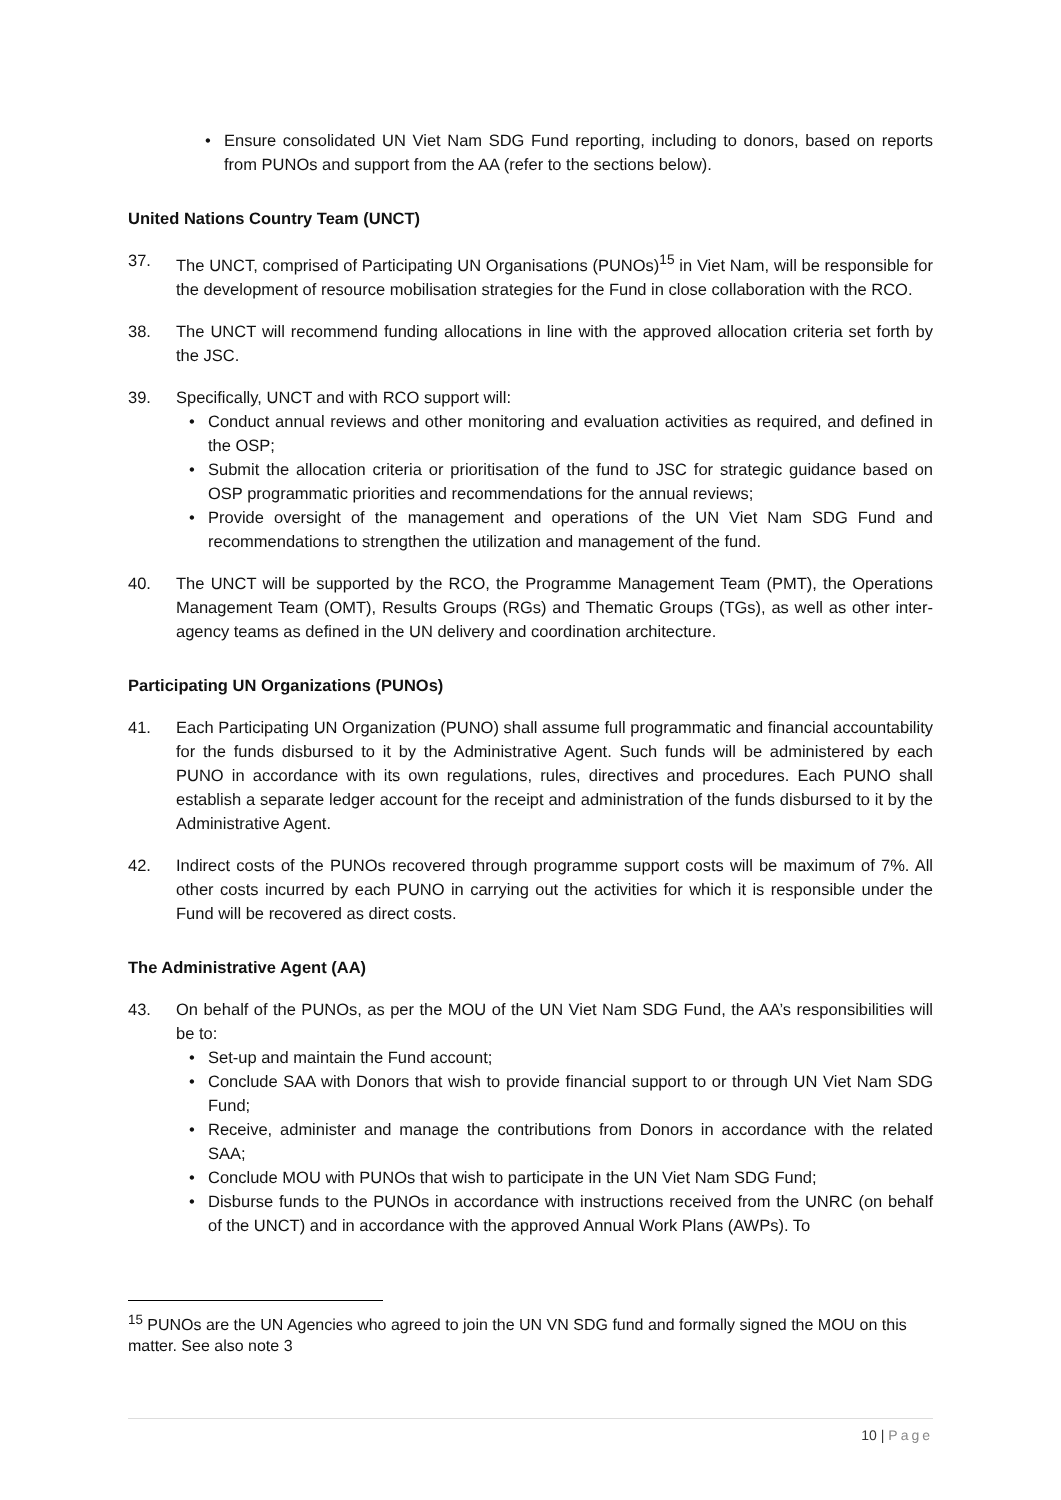• Ensure consolidated UN Viet Nam SDG Fund reporting, including to donors, based on reports from PUNOs and support from the AA (refer to the sections below).
United Nations Country Team (UNCT)
37. The UNCT, comprised of Participating UN Organisations (PUNOs)<sup>15</sup> in Viet Nam, will be responsible for the development of resource mobilisation strategies for the Fund in close collaboration with the RCO.
38. The UNCT will recommend funding allocations in line with the approved allocation criteria set forth by the JSC.
39. Specifically, UNCT and with RCO support will:
• Conduct annual reviews and other monitoring and evaluation activities as required, and defined in the OSP;
• Submit the allocation criteria or prioritisation of the fund to JSC for strategic guidance based on OSP programmatic priorities and recommendations for the annual reviews;
• Provide oversight of the management and operations of the UN Viet Nam SDG Fund and recommendations to strengthen the utilization and management of the fund.
40. The UNCT will be supported by the RCO, the Programme Management Team (PMT), the Operations Management Team (OMT), Results Groups (RGs) and Thematic Groups (TGs), as well as other inter-agency teams as defined in the UN delivery and coordination architecture.
Participating UN Organizations (PUNOs)
41. Each Participating UN Organization (PUNO) shall assume full programmatic and financial accountability for the funds disbursed to it by the Administrative Agent. Such funds will be administered by each PUNO in accordance with its own regulations, rules, directives and procedures. Each PUNO shall establish a separate ledger account for the receipt and administration of the funds disbursed to it by the Administrative Agent.
42. Indirect costs of the PUNOs recovered through programme support costs will be maximum of 7%. All other costs incurred by each PUNO in carrying out the activities for which it is responsible under the Fund will be recovered as direct costs.
The Administrative Agent (AA)
43. On behalf of the PUNOs, as per the MOU of the UN Viet Nam SDG Fund, the AA’s responsibilities will be to:
• Set-up and maintain the Fund account;
• Conclude SAA with Donors that wish to provide financial support to or through UN Viet Nam SDG Fund;
• Receive, administer and manage the contributions from Donors in accordance with the related SAA;
• Conclude MOU with PUNOs that wish to participate in the UN Viet Nam SDG Fund;
• Disburse funds to the PUNOs in accordance with instructions received from the UNRC (on behalf of the UNCT) and in accordance with the approved Annual Work Plans (AWPs). To
<sup>15</sup> PUNOs are the UN Agencies who agreed to join the UN VN SDG fund and formally signed the MOU on this matter. See also note 3
10 | Page